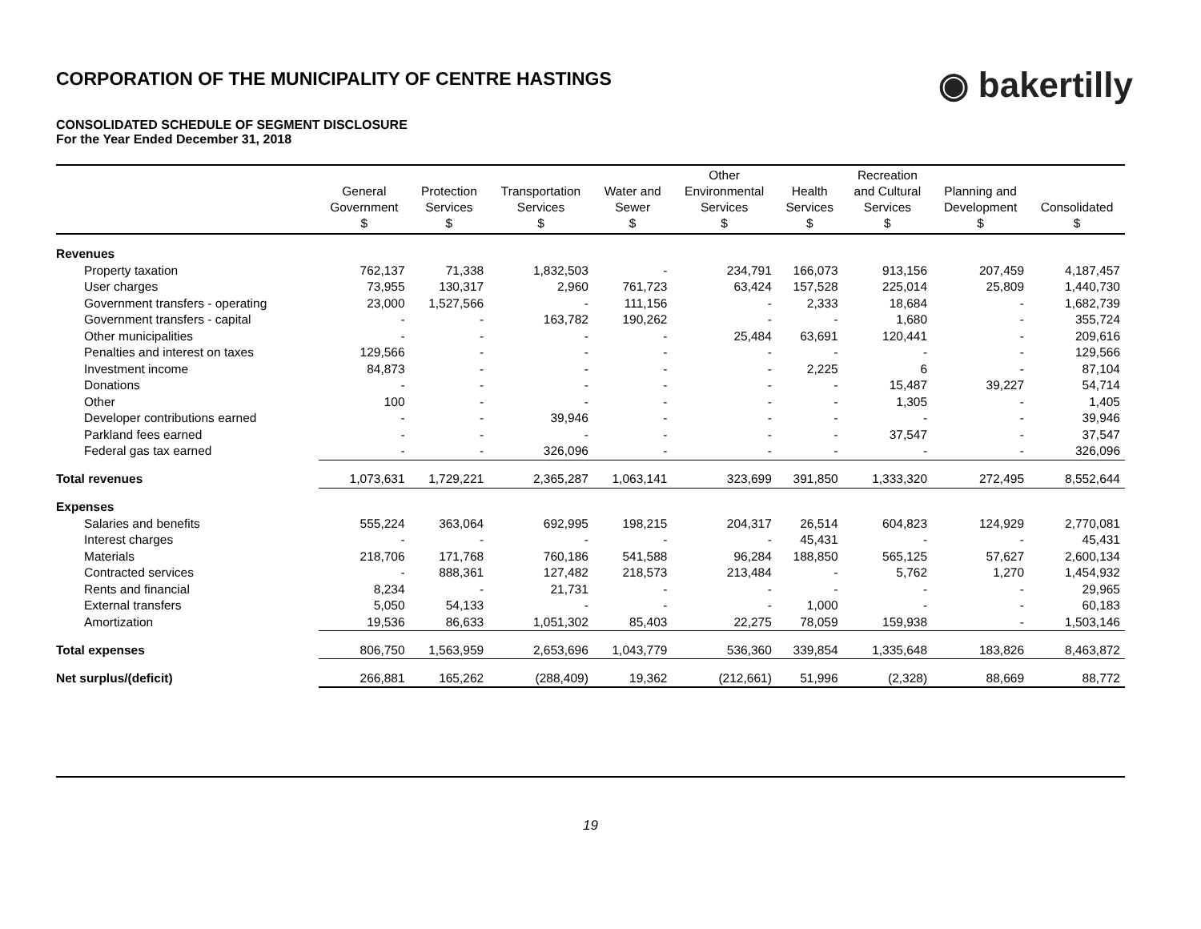◉ bakertilly
CORPORATION OF THE MUNICIPALITY OF CENTRE HASTINGS
CONSOLIDATED SCHEDULE OF SEGMENT DISCLOSURE
For the Year Ended December 31, 2018
| | General Government $ | Protection Services $ | Transportation Services $ | Water and Sewer $ | Other Environmental Services $ | Health Services $ | Recreation and Cultural Services $ | Planning and Development $ | Consolidated $ |
| --- | --- | --- | --- | --- | --- | --- | --- | --- | --- |
| Revenues | | | | | | | | | |
| Property taxation | 762,137 | 71,338 | 1,832,503 | - | 234,791 | 166,073 | 913,156 | 207,459 | 4,187,457 |
| User charges | 73,955 | 130,317 | 2,960 | 761,723 | 63,424 | 157,528 | 225,014 | 25,809 | 1,440,730 |
| Government transfers - operating | 23,000 | 1,527,566 | - | 111,156 | - | 2,333 | 18,684 | - | 1,682,739 |
| Government transfers - capital | - | - | 163,782 | 190,262 | - | - | 1,680 | - | 355,724 |
| Other municipalities | - | - | - | - | 25,484 | 63,691 | 120,441 | - | 209,616 |
| Penalties and interest on taxes | 129,566 | - | - | - | - | - | - | - | 129,566 |
| Investment income | 84,873 | - | - | - | - | 2,225 | 6 | - | 87,104 |
| Donations | - | - | - | - | - | - | 15,487 | 39,227 | 54,714 |
| Other | 100 | - | - | - | - | - | 1,305 | - | 1,405 |
| Developer contributions earned | - | - | 39,946 | - | - | - | - | - | 39,946 |
| Parkland fees earned | - | - | - | - | - | - | 37,547 | - | 37,547 |
| Federal gas tax earned | - | - | 326,096 | - | - | - | - | - | 326,096 |
| Total revenues | 1,073,631 | 1,729,221 | 2,365,287 | 1,063,141 | 323,699 | 391,850 | 1,333,320 | 272,495 | 8,552,644 |
| Expenses | | | | | | | | | |
| Salaries and benefits | 555,224 | 363,064 | 692,995 | 198,215 | 204,317 | 26,514 | 604,823 | 124,929 | 2,770,081 |
| Interest charges | - | - | - | - | - | 45,431 | - | - | 45,431 |
| Materials | 218,706 | 171,768 | 760,186 | 541,588 | 96,284 | 188,850 | 565,125 | 57,627 | 2,600,134 |
| Contracted services | - | 888,361 | 127,482 | 218,573 | 213,484 | - | 5,762 | 1,270 | 1,454,932 |
| Rents and financial | 8,234 | - | 21,731 | - | - | - | - | - | 29,965 |
| External transfers | 5,050 | 54,133 | - | - | - | 1,000 | - | - | 60,183 |
| Amortization | 19,536 | 86,633 | 1,051,302 | 85,403 | 22,275 | 78,059 | 159,938 | - | 1,503,146 |
| Total expenses | 806,750 | 1,563,959 | 2,653,696 | 1,043,779 | 536,360 | 339,854 | 1,335,648 | 183,826 | 8,463,872 |
| Net surplus/(deficit) | 266,881 | 165,262 | (288,409) | 19,362 | (212,661) | 51,996 | (2,328) | 88,669 | 88,772 |
19